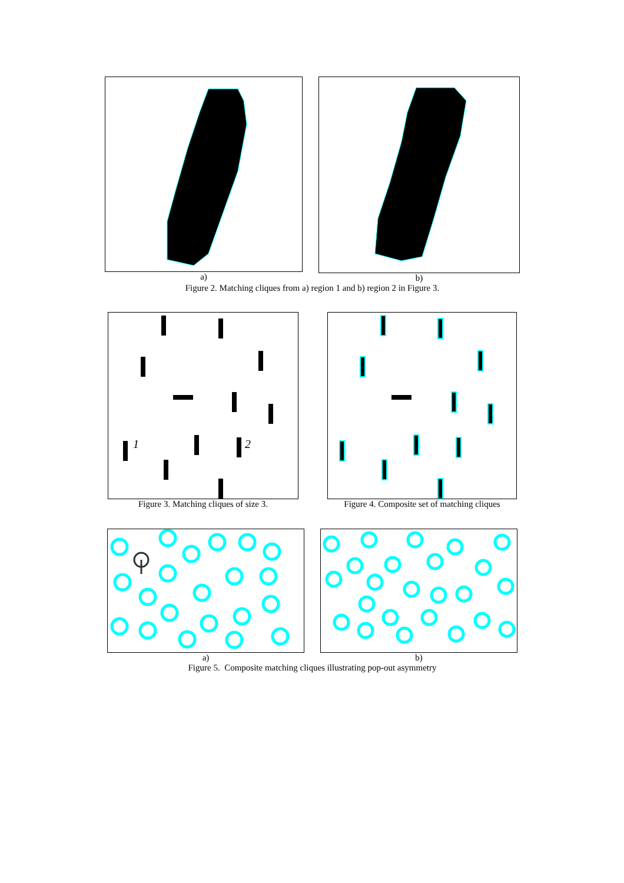a) b)
Figure 2. Matching cliques from a) region 1 and b) region 2 in Figure 3.
1
2
Figure 3. Matching cliques of size 3.
Figure 4. Composite set of matching cliques
a) b)
Figure 5. Composite matching cliques illustrating pop-out asymmetry